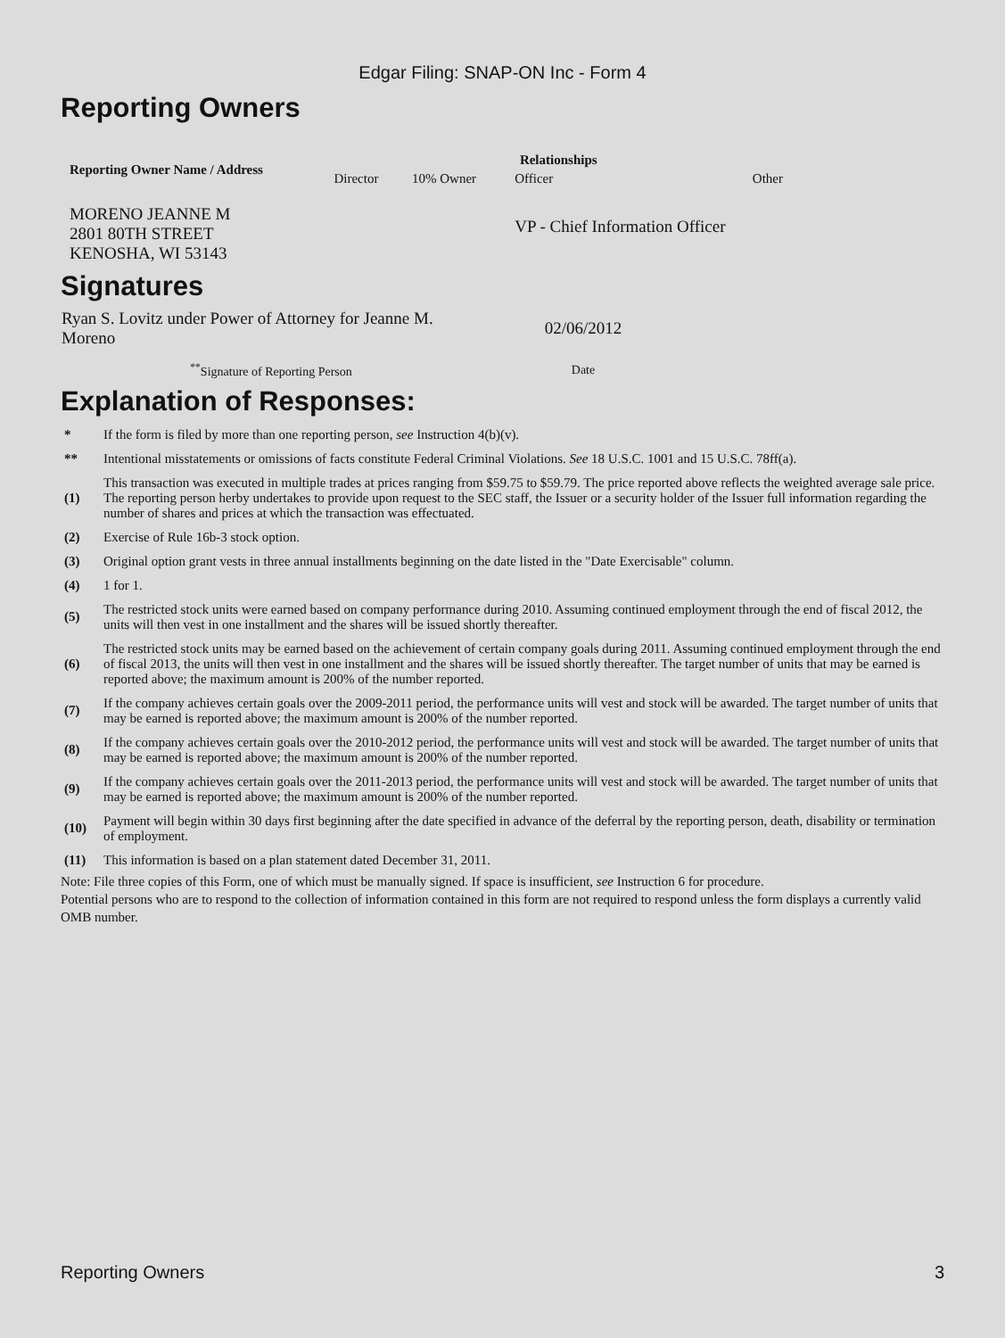Edgar Filing: SNAP-ON Inc - Form 4
Reporting Owners
| Reporting Owner Name / Address | Relationships | | | |
| --- | --- | --- | --- | --- |
| | Director | 10% Owner | Officer | Other |
| MORENO JEANNE M 2801 80TH STREET KENOSHA, WI 53143 | | | VP - Chief Information Officer | |
Signatures
| Ryan S. Lovitz under Power of Attorney for Jeanne M. Moreno | 02/06/2012 |
| <sup>**</sup> Signature of Reporting Person | Date |
Explanation of Responses:
| * | If the form is filed by more than one reporting person, see Instruction 4(b)(v). |
| ** | Intentional misstatements or omissions of facts constitute Federal Criminal Violations. See 18 U.S.C. 1001 and 15 U.S.C. 78ff(a). |
| (1) | This transaction was executed in multiple trades at prices ranging from $59.75 to $59.79. The price reported above reflects the weighted average sale price. The reporting person herby undertakes to provide upon request to the SEC staff, the Issuer or a security holder of the Issuer full information regarding the number of shares and prices at which the transaction was effectuated. |
| (2) | Exercise of Rule 16b-3 stock option. |
| (3) | Original option grant vests in three annual installments beginning on the date listed in the "Date Exercisable" column. |
| (4) | 1 for 1. |
| (5) | The restricted stock units were earned based on company performance during 2010. Assuming continued employment through the end of fiscal 2012, the units will then vest in one installment and the shares will be issued shortly thereafter. |
| (6) | The restricted stock units may be earned based on the achievement of certain company goals during 2011. Assuming continued employment through the end of fiscal 2013, the units will then vest in one installment and the shares will be issued shortly thereafter. The target number of units that may be earned is reported above; the maximum amount is 200% of the number reported. |
| (7) | If the company achieves certain goals over the 2009-2011 period, the performance units will vest and stock will be awarded. The target number of units that may be earned is reported above; the maximum amount is 200% of the number reported. |
| (8) | If the company achieves certain goals over the 2010-2012 period, the performance units will vest and stock will be awarded. The target number of units that may be earned is reported above; the maximum amount is 200% of the number reported. |
| (9) | If the company achieves certain goals over the 2011-2013 period, the performance units will vest and stock will be awarded. The target number of units that may be earned is reported above; the maximum amount is 200% of the number reported. |
| (10) | Payment will begin within 30 days first beginning after the date specified in advance of the deferral by the reporting person, death, disability or termination of employment. |
| (11) | This information is based on a plan statement dated December 31, 2011. |
Note: File three copies of this Form, one of which must be manually signed. If space is insufficient, see Instruction 6 for procedure.
Potential persons who are to respond to the collection of information contained in this form are not required to respond unless the form displays a currently valid OMB number.
Reporting Owners 3